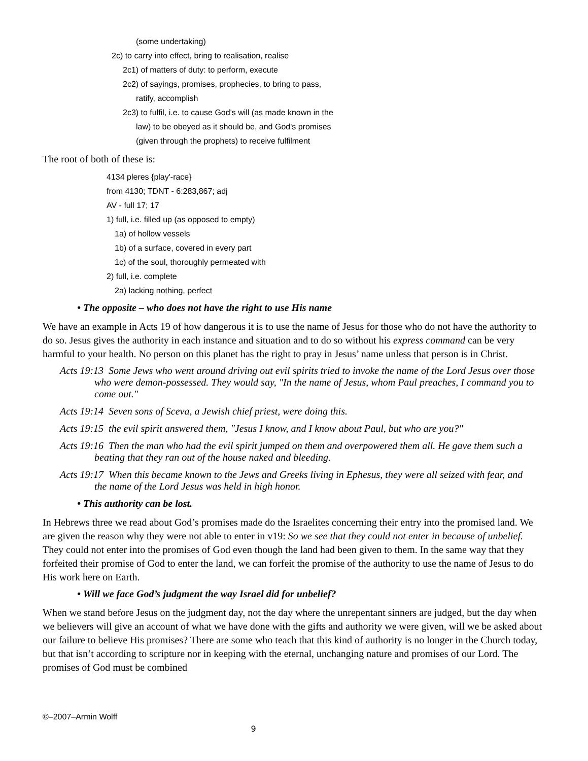(some undertaking)
2c) to carry into effect, bring to realisation, realise
2c1) of matters of duty: to perform, execute
2c2) of sayings, promises, prophecies, to bring to pass,
ratify, accomplish
2c3) to fulfil, i.e. to cause God's will (as made known in the
law) to be obeyed as it should be, and God's promises
(given through the prophets) to receive fulfilment
The root of both of these is:
4134 pleres {play'-race}
from 4130; TDNT - 6:283,867; adj
AV - full 17; 17
1) full, i.e. filled up (as opposed to empty)
1a) of hollow vessels
1b) of a surface, covered in every part
1c) of the soul, thoroughly permeated with
2) full, i.e. complete
2a) lacking nothing, perfect
• The opposite – who does not have the right to use His name
We have an example in Acts 19 of how dangerous it is to use the name of Jesus for those who do not have the authority to do so. Jesus gives the authority in each instance and situation and to do so without his express command can be very harmful to your health. No person on this planet has the right to pray in Jesus’ name unless that person is in Christ.
Acts 19:13 Some Jews who went around driving out evil spirits tried to invoke the name of the Lord Jesus over those who were demon-possessed. They would say, "In the name of Jesus, whom Paul preaches, I command you to come out."
Acts 19:14 Seven sons of Sceva, a Jewish chief priest, were doing this.
Acts 19:15 the evil spirit answered them, "Jesus I know, and I know about Paul, but who are you?"
Acts 19:16 Then the man who had the evil spirit jumped on them and overpowered them all. He gave them such a beating that they ran out of the house naked and bleeding.
Acts 19:17 When this became known to the Jews and Greeks living in Ephesus, they were all seized with fear, and the name of the Lord Jesus was held in high honor.
• This authority can be lost.
In Hebrews three we read about God’s promises made do the Israelites concerning their entry into the promised land. We are given the reason why they were not able to enter in v19: So we see that they could not enter in because of unbelief. They could not enter into the promises of God even though the land had been given to them. In the same way that they forfeited their promise of God to enter the land, we can forfeit the promise of the authority to use the name of Jesus to do His work here on Earth.
• Will we face God’s judgment the way Israel did for unbelief?
When we stand before Jesus on the judgment day, not the day where the unrepentant sinners are judged, but the day when we believers will give an account of what we have done with the gifts and authority we were given, will we be asked about our failure to believe His promises? There are some who teach that this kind of authority is no longer in the Church today, but that isn’t according to scripture nor in keeping with the eternal, unchanging nature and promises of our Lord. The promises of God must be combined
©–2007–Armin Wolff
9